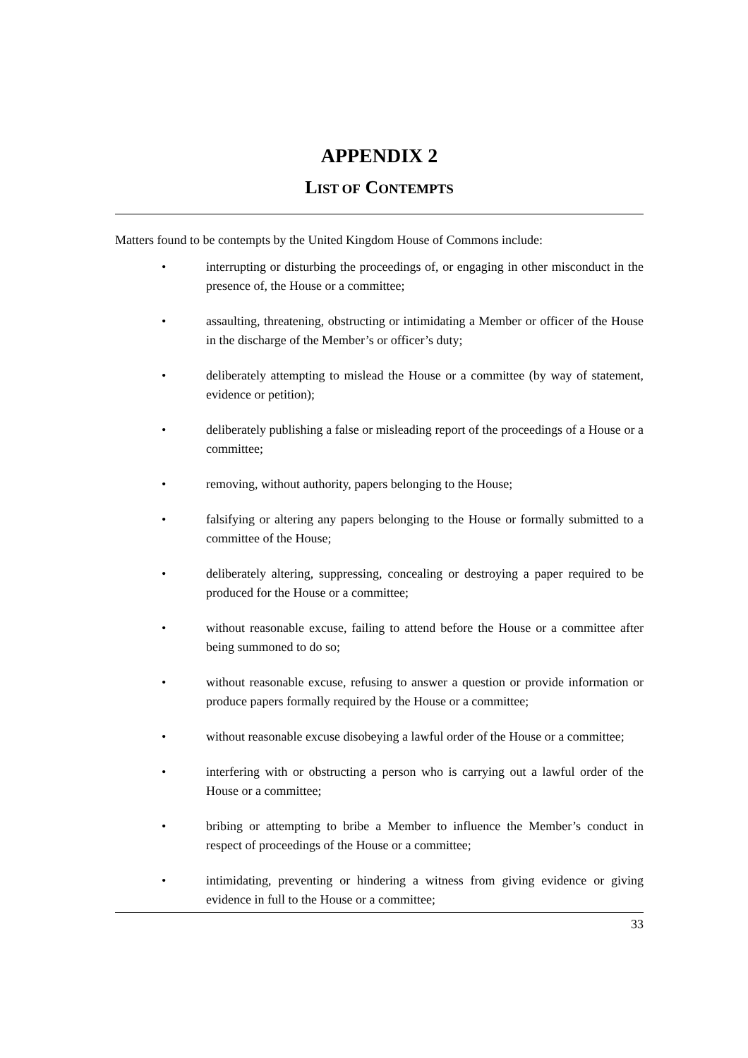APPENDIX 2
LIST OF CONTEMPTS
Matters found to be contempts by the United Kingdom House of Commons include:
• interrupting or disturbing the proceedings of, or engaging in other misconduct in the presence of, the House or a committee;
• assaulting, threatening, obstructing or intimidating a Member or officer of the House in the discharge of the Member’s or officer’s duty;
• deliberately attempting to mislead the House or a committee (by way of statement, evidence or petition);
• deliberately publishing a false or misleading report of the proceedings of a House or a committee;
• removing, without authority, papers belonging to the House;
• falsifying or altering any papers belonging to the House or formally submitted to a committee of the House;
• deliberately altering, suppressing, concealing or destroying a paper required to be produced for the House or a committee;
• without reasonable excuse, failing to attend before the House or a committee after being summoned to do so;
• without reasonable excuse, refusing to answer a question or provide information or produce papers formally required by the House or a committee;
• without reasonable excuse disobeying a lawful order of the House or a committee;
• interfering with or obstructing a person who is carrying out a lawful order of the House or a committee;
• bribing or attempting to bribe a Member to influence the Member’s conduct in respect of proceedings of the House or a committee;
• intimidating, preventing or hindering a witness from giving evidence or giving evidence in full to the House or a committee;
33